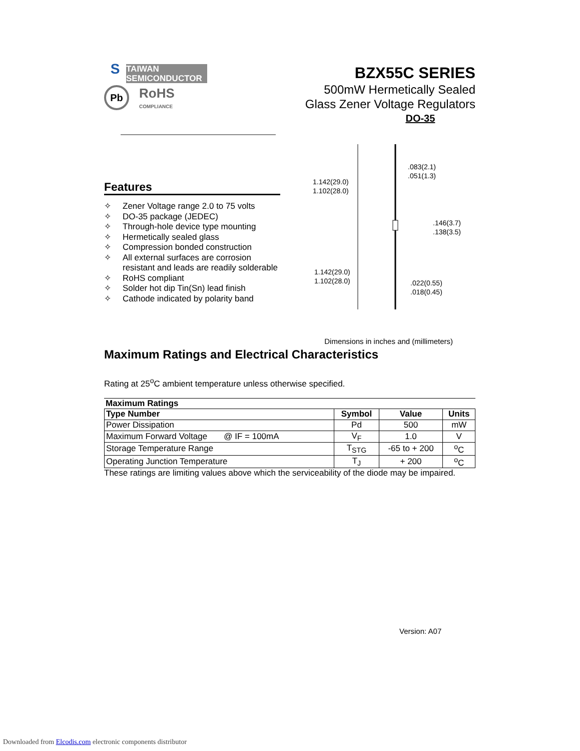S
TAIWAN
SEMICONDUCTOR
Pb
RoHS
COMPLIANCE
BZX55C SERIES
500mW Hermetically Sealed
Glass Zener Voltage Regulators
DO-35
Features
✧ Zener Voltage range 2.0 to 75 volts
✧ DO-35 package (JEDEC)
✧ Through-hole device type mounting
✧ Hermetically sealed glass
✧ Compression bonded construction
✧ All external surfaces are corrosion
resistant and leads are readily solderable
✧ RoHS compliant
✧ Solder hot dip Tin(Sn) lead finish
✧ Cathode indicated by polarity band
1.142(29.0)
1.102(28.0)
.083(2.1)
.051(1.3)
.146(3.7)
.138(3.5)
1.142(29.0)
1.102(28.0)
.022(0.55)
.018(0.45)
Dimensions in inches and (millimeters)
Maximum Ratings and Electrical Characteristics
Rating at 25<sup>o</sup>C ambient temperature unless otherwise specified.
Maximum Ratings
| Type Number | Symbol | Value | Units |
| --- | --- | --- | --- |
| Power Dissipation | Pd | 500 | mW |
| Maximum Forward Voltage @ IF = 100mA | V<sub>F</sub> | 1.0 | V |
| Storage Temperature Range | T<sub>STG</sub> | -65 to + 200 | <sup>o</sup> C |
| Operating Junction Temperature | T<sub>J</sub> | + 200 | <sup>o</sup> C |
These ratings are limiting values above which the serviceability of the diode may be impaired.
Version: A07
Downloaded from Elcodis.com electronic components distributor